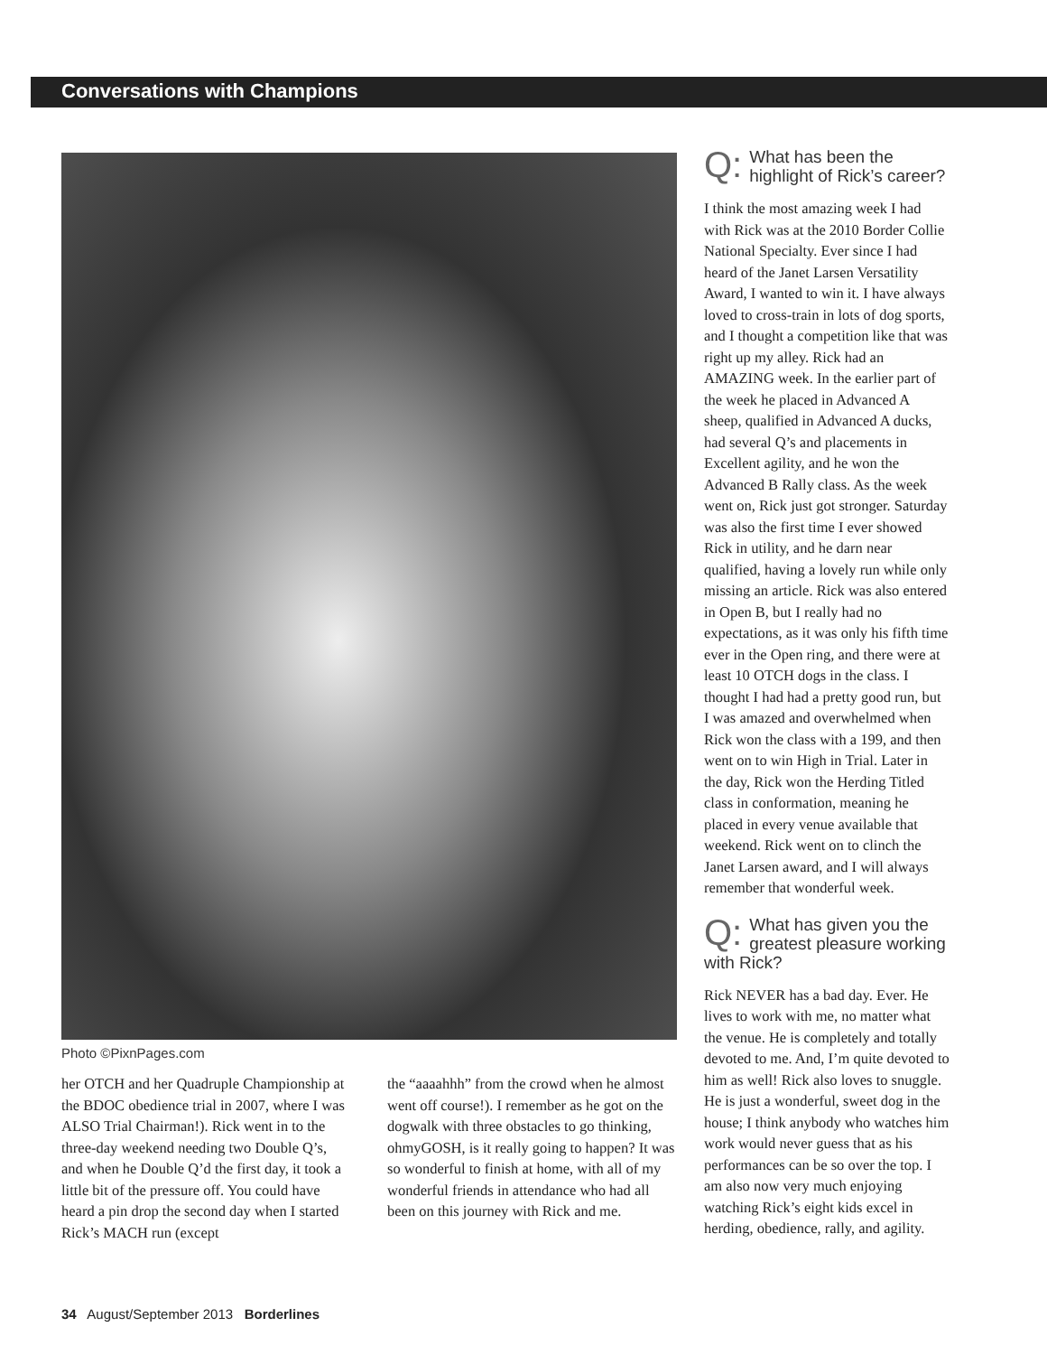Conversations with Champions
Photo ©PixnPages.com
her OTCH and her Quadruple Championship at the BDOC obedience trial in 2007, where I was ALSO Trial Chairman!). Rick went in to the three-day weekend needing two Double Q’s, and when he Double Q’d the first day, it took a little bit of the pressure off. You could have heard a pin drop the second day when I started Rick’s MACH run (except
the “aaaahhh” from the crowd when he almost went off course!). I remember as he got on the dogwalk with three obstacles to go thinking, ohmyGOSH, is it really going to happen? It was so wonderful to finish at home, with all of my wonderful friends in attendance who had all been on this journey with Rick and me.
Q: What has been the highlight of Rick’s career?
I think the most amazing week I had with Rick was at the 2010 Border Collie National Specialty. Ever since I had heard of the Janet Larsen Versatility Award, I wanted to win it. I have always loved to cross-train in lots of dog sports, and I thought a competition like that was right up my alley. Rick had an AMAZING week. In the earlier part of the week he placed in Advanced A sheep, qualified in Advanced A ducks, had several Q’s and placements in Excellent agility, and he won the Advanced B Rally class. As the week went on, Rick just got stronger. Saturday was also the first time I ever showed Rick in utility, and he darn near qualified, having a lovely run while only missing an article. Rick was also entered in Open B, but I really had no expectations, as it was only his fifth time ever in the Open ring, and there were at least 10 OTCH dogs in the class. I thought I had had a pretty good run, but I was amazed and overwhelmed when Rick won the class with a 199, and then went on to win High in Trial. Later in the day, Rick won the Herding Titled class in conformation, meaning he placed in every venue available that weekend. Rick went on to clinch the Janet Larsen award, and I will always remember that wonderful week.
Q: What has given you the greatest pleasure working with Rick?
Rick NEVER has a bad day. Ever. He lives to work with me, no matter what the venue. He is completely and totally devoted to me. And, I’m quite devoted to him as well! Rick also loves to snuggle. He is just a wonderful, sweet dog in the house; I think anybody who watches him work would never guess that as his performances can be so over the top. I am also now very much enjoying watching Rick’s eight kids excel in herding, obedience, rally, and agility.
34 August/September 2013 Borderlines